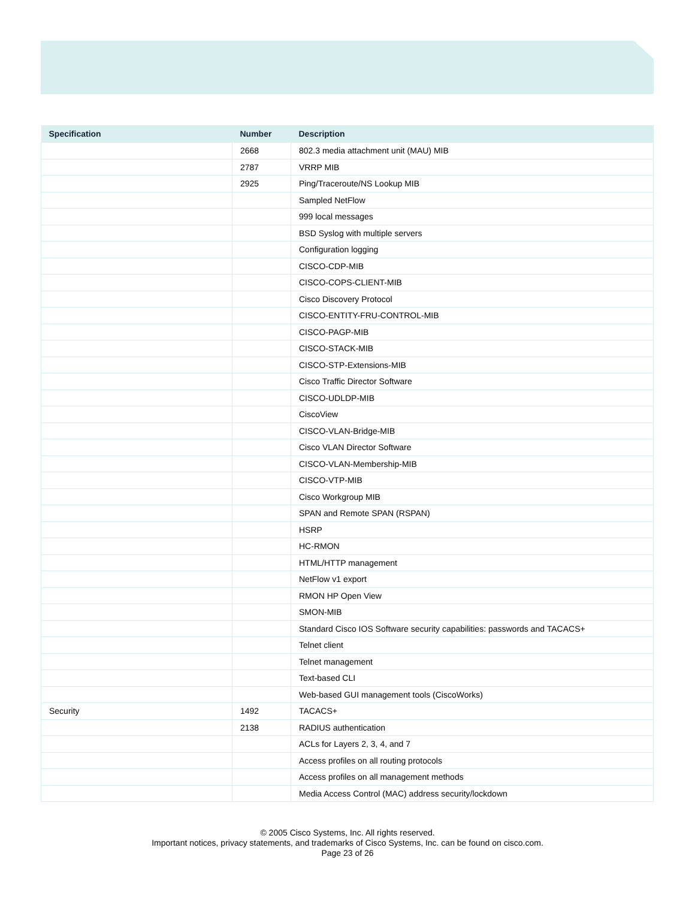| Specification | Number | Description |
| --- | --- | --- |
| | 2668 | 802.3 media attachment unit (MAU) MIB |
| | 2787 | VRRP MIB |
| | 2925 | Ping/Traceroute/NS Lookup MIB |
| | | Sampled NetFlow |
| | | 999 local messages |
| | | BSD Syslog with multiple servers |
| | | Configuration logging |
| | | CISCO-CDP-MIB |
| | | CISCO-COPS-CLIENT-MIB |
| | | Cisco Discovery Protocol |
| | | CISCO-ENTITY-FRU-CONTROL-MIB |
| | | CISCO-PAGP-MIB |
| | | CISCO-STACK-MIB |
| | | CISCO-STP-Extensions-MIB |
| | | Cisco Traffic Director Software |
| | | CISCO-UDLDP-MIB |
| | | CiscoView |
| | | CISCO-VLAN-Bridge-MIB |
| | | Cisco VLAN Director Software |
| | | CISCO-VLAN-Membership-MIB |
| | | CISCO-VTP-MIB |
| | | Cisco Workgroup MIB |
| | | SPAN and Remote SPAN (RSPAN) |
| | | HSRP |
| | | HC-RMON |
| | | HTML/HTTP management |
| | | NetFlow v1 export |
| | | RMON HP Open View |
| | | SMON-MIB |
| | | Standard Cisco IOS Software security capabilities: passwords and TACACS+ |
| | | Telnet client |
| | | Telnet management |
| | | Text-based CLI |
| | | Web-based GUI management tools (CiscoWorks) |
| Security | 1492 | TACACS+ |
| | 2138 | RADIUS authentication |
| | | ACLs for Layers 2, 3, 4, and 7 |
| | | Access profiles on all routing protocols |
| | | Access profiles on all management methods |
| | | Media Access Control (MAC) address security/lockdown |
© 2005 Cisco Systems, Inc. All rights reserved.
Important notices, privacy statements, and trademarks of Cisco Systems, Inc. can be found on cisco.com.
Page 23 of 26